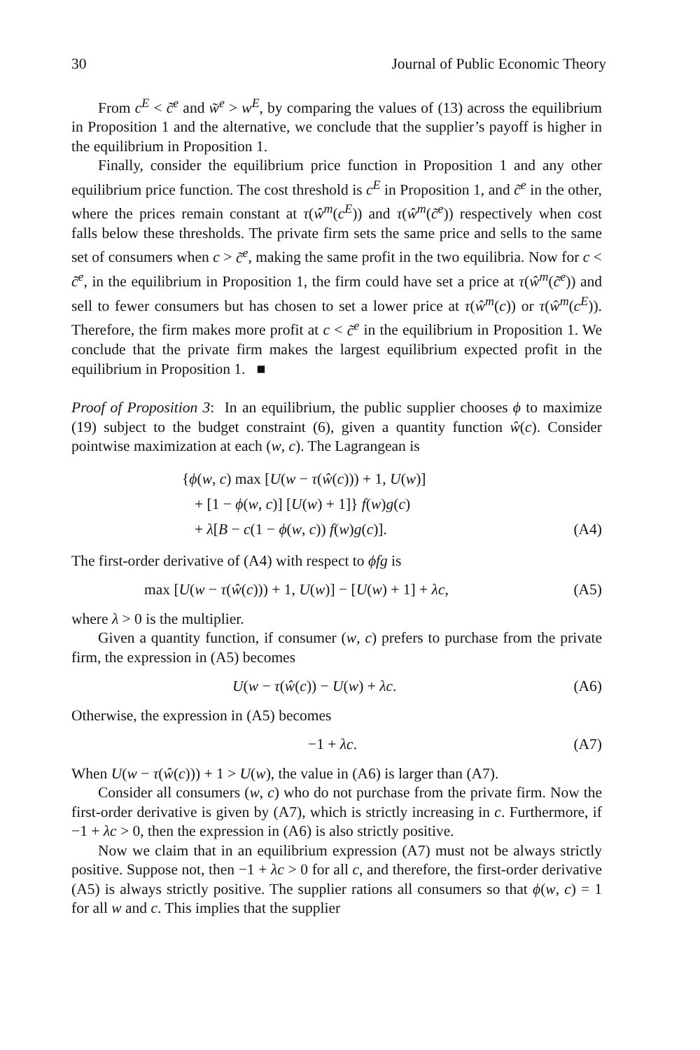30 Journal of Public Economic Theory
From c<sup>E</sup> < c̃<sup>e</sup> and w̃<sup>e</sup> > w<sup>E</sup>, by comparing the values of (13) across the equilibrium in Proposition 1 and the alternative, we conclude that the supplier’s payoff is higher in the equilibrium in Proposition 1.
Finally, consider the equilibrium price function in Proposition 1 and any other equilibrium price function. The cost threshold is c<sup>E</sup> in Proposition 1, and c̃<sup>e</sup> in the other, where the prices remain constant at τ(ŵ<sup>m</sup>(c<sup>E</sup>)) and τ(ŵ<sup>m</sup>(c̃<sup>e</sup>)) respectively when cost falls below these thresholds. The private firm sets the same price and sells to the same set of consumers when c > c̃<sup>e</sup>, making the same profit in the two equilibria. Now for c < c̃<sup>e</sup>, in the equilibrium in Proposition 1, the firm could have set a price at τ(ŵ<sup>m</sup>(c̃<sup>e</sup>)) and sell to fewer consumers but has chosen to set a lower price at τ(ŵ<sup>m</sup>(c)) or τ(ŵ<sup>m</sup>(c<sup>E</sup>)). Therefore, the firm makes more profit at c < c̃<sup>e</sup> in the equilibrium in Proposition 1. We conclude that the private firm makes the largest equilibrium expected profit in the equilibrium in Proposition 1. ■
Proof of Proposition 3: In an equilibrium, the public supplier chooses ϕ to maximize (19) subject to the budget constraint (6), given a quantity function ŵ(c). Consider pointwise maximization at each (w, c). The Lagrangean is
{ϕ(w, c) max [U(w − τ(ŵ(c))) + 1, U(w)]
+ [1 − ϕ(w, c)] [U(w) + 1]} f(w)g(c)
+ λ[B − c(1 − ϕ(w, c)) f(w)g(c)]. (A4)
The first-order derivative of (A4) with respect to ϕfg is
max [U(w − τ(ŵ(c))) + 1, U(w)] − [U(w) + 1] + λc, (A5)
where λ > 0 is the multiplier.
Given a quantity function, if consumer (w, c) prefers to purchase from the private firm, the expression in (A5) becomes
U(w − τ(ŵ(c)) − U(w) + λc. (A6)
Otherwise, the expression in (A5) becomes
−1 + λc. (A7)
When U(w − τ(ŵ(c))) + 1 > U(w), the value in (A6) is larger than (A7).
Consider all consumers (w, c) who do not purchase from the private firm. Now the first-order derivative is given by (A7), which is strictly increasing in c. Furthermore, if −1 + λc > 0, then the expression in (A6) is also strictly positive.
Now we claim that in an equilibrium expression (A7) must not be always strictly positive. Suppose not, then −1 + λc > 0 for all c, and therefore, the first-order derivative (A5) is always strictly positive. The supplier rations all consumers so that ϕ(w, c) = 1 for all w and c. This implies that the supplier